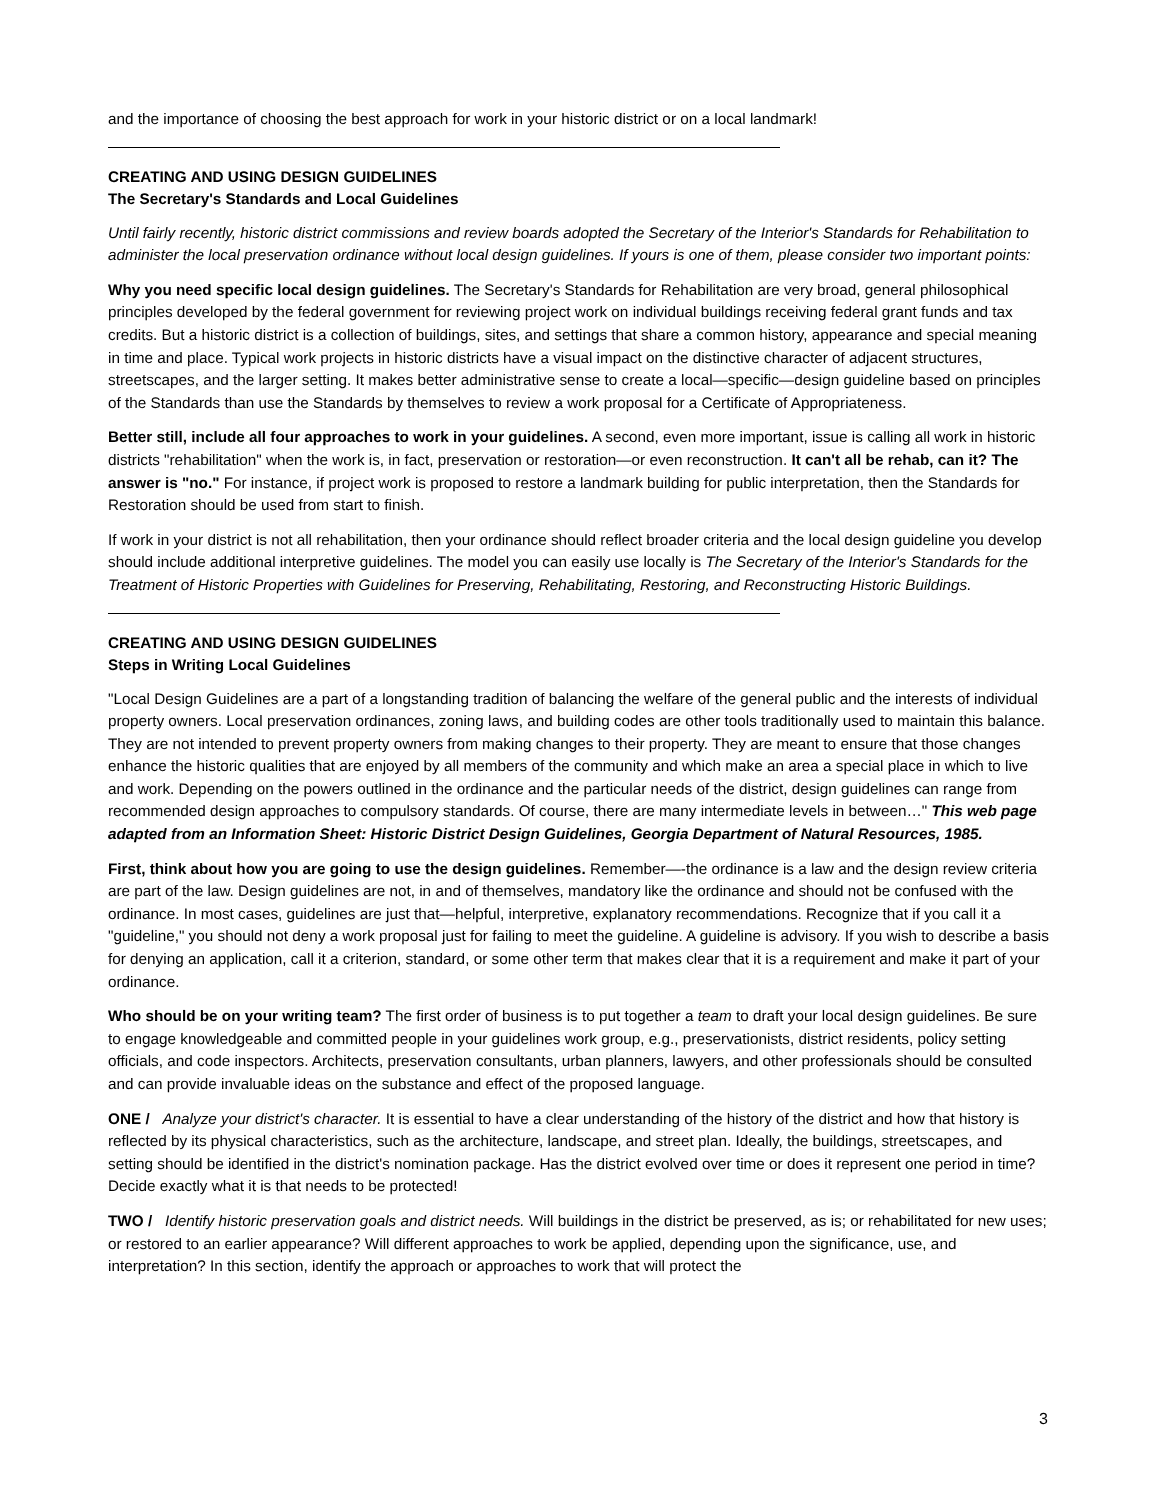and the importance of choosing the best approach for work in your historic district or on a local landmark!
CREATING AND USING DESIGN GUIDELINES
The Secretary's Standards and Local Guidelines
Until fairly recently, historic district commissions and review boards adopted the Secretary of the Interior's Standards for Rehabilitation to administer the local preservation ordinance without local design guidelines. If yours is one of them, please consider two important points:
Why you need specific local design guidelines. The Secretary's Standards for Rehabilitation are very broad, general philosophical principles developed by the federal government for reviewing project work on individual buildings receiving federal grant funds and tax credits. But a historic district is a collection of buildings, sites, and settings that share a common history, appearance and special meaning in time and place. Typical work projects in historic districts have a visual impact on the distinctive character of adjacent structures, streetscapes, and the larger setting. It makes better administrative sense to create a local—specific—design guideline based on principles of the Standards than use the Standards by themselves to review a work proposal for a Certificate of Appropriateness.
Better still, include all four approaches to work in your guidelines. A second, even more important, issue is calling all work in historic districts "rehabilitation" when the work is, in fact, preservation or restoration—or even reconstruction. It can't all be rehab, can it? The answer is "no." For instance, if project work is proposed to restore a landmark building for public interpretation, then the Standards for Restoration should be used from start to finish.
If work in your district is not all rehabilitation, then your ordinance should reflect broader criteria and the local design guideline you develop should include additional interpretive guidelines. The model you can easily use locally is The Secretary of the Interior's Standards for the Treatment of Historic Properties with Guidelines for Preserving, Rehabilitating, Restoring, and Reconstructing Historic Buildings.
CREATING AND USING DESIGN GUIDELINES
Steps in Writing Local Guidelines
"Local Design Guidelines are a part of a longstanding tradition of balancing the welfare of the general public and the interests of individual property owners. Local preservation ordinances, zoning laws, and building codes are other tools traditionally used to maintain this balance. They are not intended to prevent property owners from making changes to their property. They are meant to ensure that those changes enhance the historic qualities that are enjoyed by all members of the community and which make an area a special place in which to live and work. Depending on the powers outlined in the ordinance and the particular needs of the district, design guidelines can range from recommended design approaches to compulsory standards. Of course, there are many intermediate levels in between…" This web page adapted from an Information Sheet: Historic District Design Guidelines, Georgia Department of Natural Resources, 1985.
First, think about how you are going to use the design guidelines. Remember—-the ordinance is a law and the design review criteria are part of the law. Design guidelines are not, in and of themselves, mandatory like the ordinance and should not be confused with the ordinance. In most cases, guidelines are just that—helpful, interpretive, explanatory recommendations. Recognize that if you call it a "guideline," you should not deny a work proposal just for failing to meet the guideline. A guideline is advisory. If you wish to describe a basis for denying an application, call it a criterion, standard, or some other term that makes clear that it is a requirement and make it part of your ordinance.
Who should be on your writing team? The first order of business is to put together a team to draft your local design guidelines. Be sure to engage knowledgeable and committed people in your guidelines work group, e.g., preservationists, district residents, policy setting officials, and code inspectors. Architects, preservation consultants, urban planners, lawyers, and other professionals should be consulted and can provide invaluable ideas on the substance and effect of the proposed language.
ONE / Analyze your district's character. It is essential to have a clear understanding of the history of the district and how that history is reflected by its physical characteristics, such as the architecture, landscape, and street plan. Ideally, the buildings, streetscapes, and setting should be identified in the district's nomination package. Has the district evolved over time or does it represent one period in time? Decide exactly what it is that needs to be protected!
TWO / Identify historic preservation goals and district needs. Will buildings in the district be preserved, as is; or rehabilitated for new uses; or restored to an earlier appearance? Will different approaches to work be applied, depending upon the significance, use, and interpretation? In this section, identify the approach or approaches to work that will protect the
3